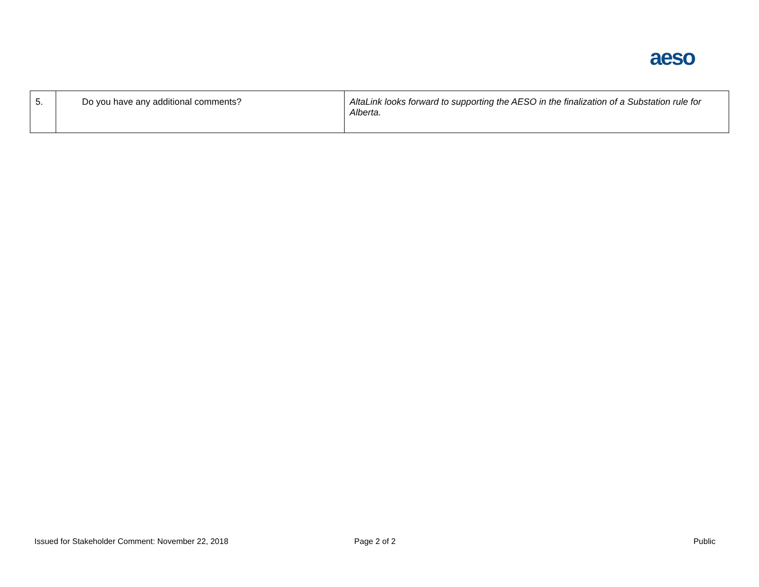aeso
| 5. | Do you have any additional comments? | AltaLink looks forward to supporting the AESO in the finalization of a Substation rule for Alberta. |
Issued for Stakeholder Comment: November 22, 2018
Page 2 of 2 Public